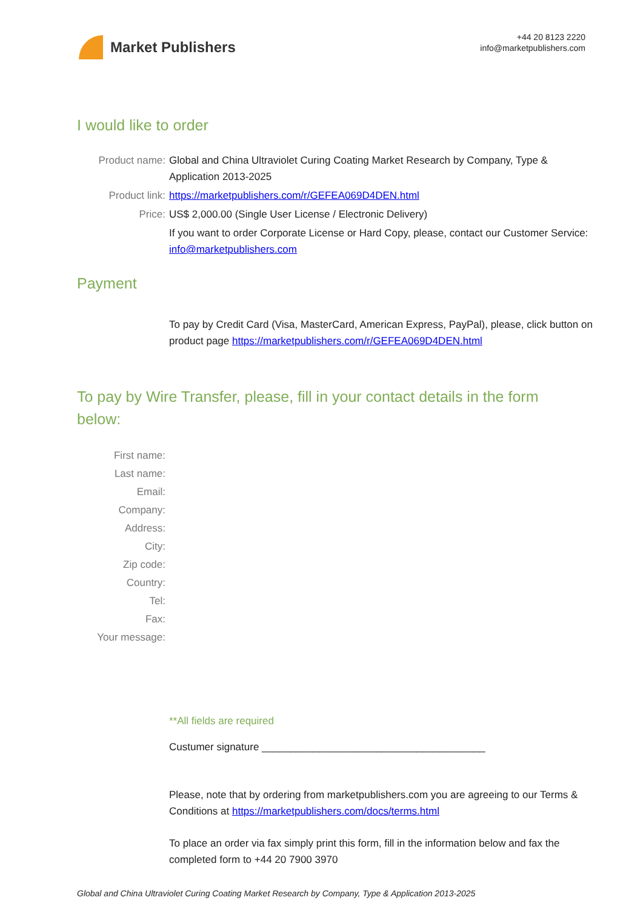Market Publishers
+44 20 8123 2220
info@marketpublishers.com
I would like to order
Product name: Global and China Ultraviolet Curing Coating Market Research by Company, Type & Application 2013-2025
Product link: https://marketpublishers.com/r/GEFEA069D4DEN.html
Price: US$ 2,000.00 (Single User License / Electronic Delivery)
If you want to order Corporate License or Hard Copy, please, contact our Customer Service:
info@marketpublishers.com
Payment
To pay by Credit Card (Visa, MasterCard, American Express, PayPal), please, click button on product page https://marketpublishers.com/r/GEFEA069D4DEN.html
To pay by Wire Transfer, please, fill in your contact details in the form below:
First name:
Last name:
Email:
Company:
Address:
City:
Zip code:
Country:
Tel:
Fax:
Your message:
**All fields are required
Custumer signature _______________________________________
Please, note that by ordering from marketpublishers.com you are agreeing to our Terms & Conditions at https://marketpublishers.com/docs/terms.html
To place an order via fax simply print this form, fill in the information below and fax the completed form to +44 20 7900 3970
Global and China Ultraviolet Curing Coating Market Research by Company, Type & Application 2013-2025